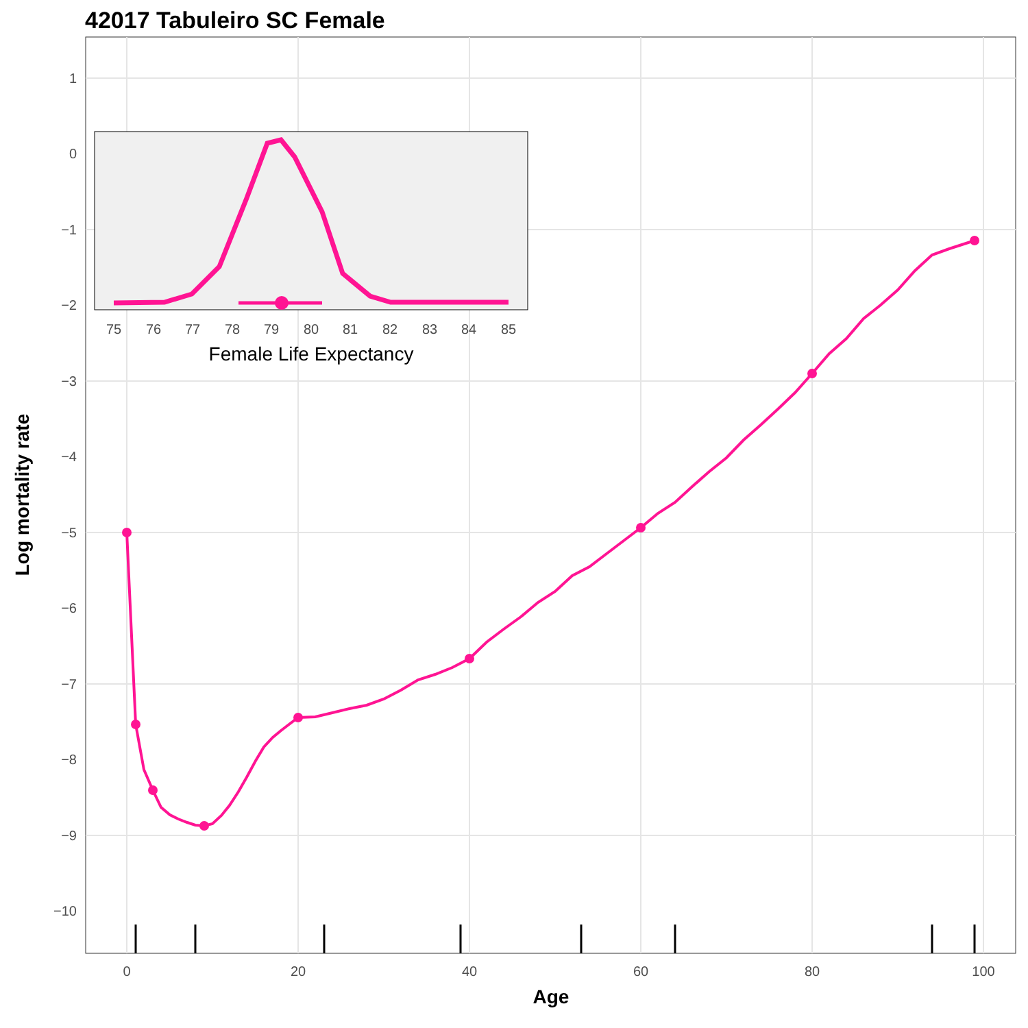42017 Tabuleiro SC Female
1
0
−1
−2
−3
−4
−5
−6
−7
−8
−9
−10
0
20
40
60
80
100
Age
Log mortality rate
75
76
77
78
79
80
81
82
83
84
85
Female Life Expectancy